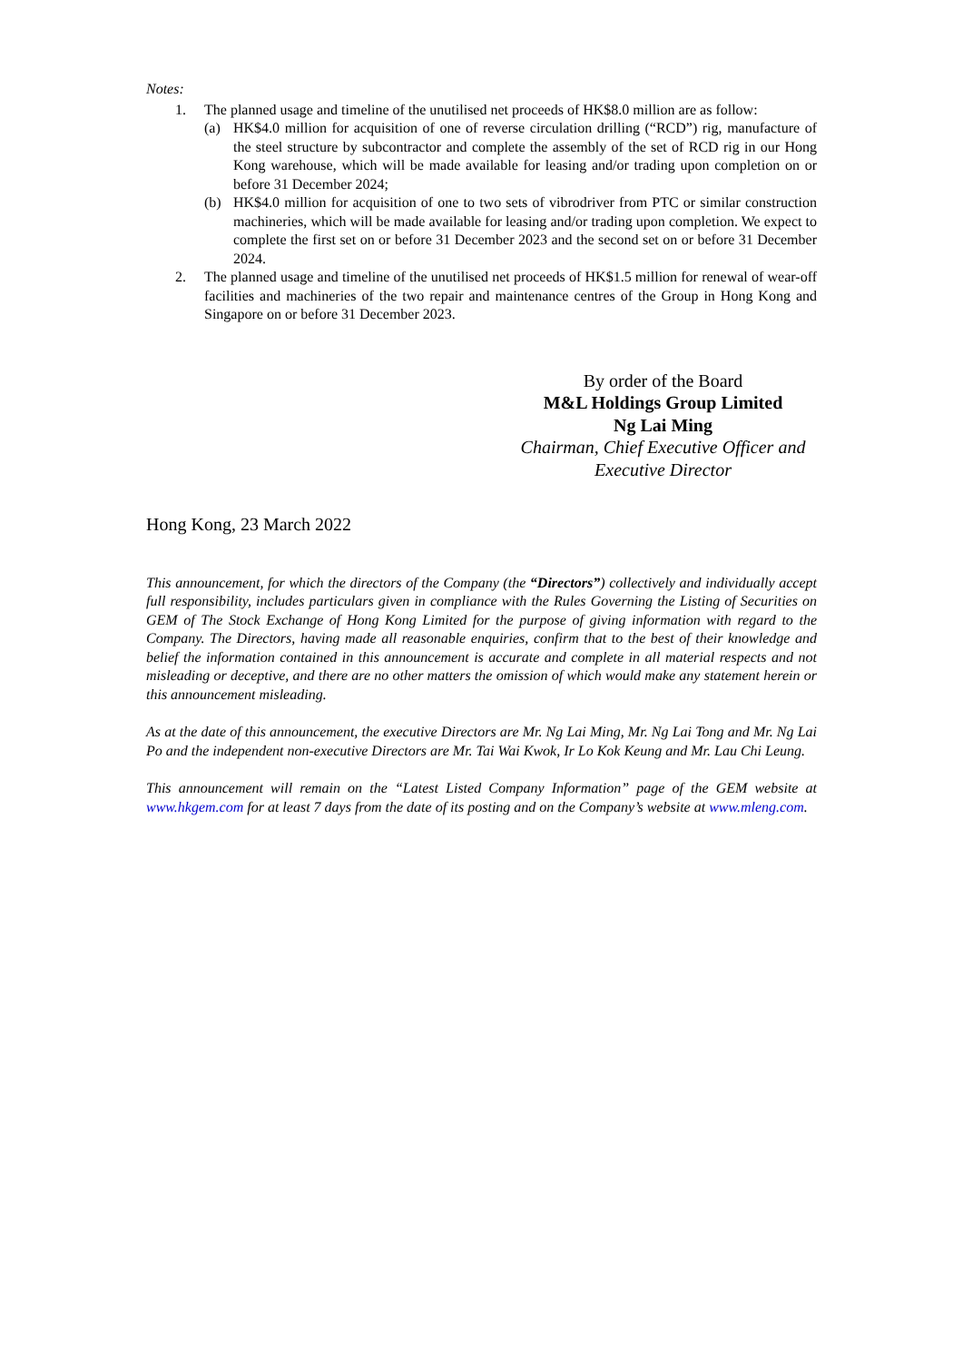Notes:
1. The planned usage and timeline of the unutilised net proceeds of HK$8.0 million are as follow:
(a) HK$4.0 million for acquisition of one of reverse circulation drilling (“RCD”) rig, manufacture of the steel structure by subcontractor and complete the assembly of the set of RCD rig in our Hong Kong warehouse, which will be made available for leasing and/or trading upon completion on or before 31 December 2024;
(b) HK$4.0 million for acquisition of one to two sets of vibrodriver from PTC or similar construction machineries, which will be made available for leasing and/or trading upon completion. We expect to complete the first set on or before 31 December 2023 and the second set on or before 31 December 2024.
2. The planned usage and timeline of the unutilised net proceeds of HK$1.5 million for renewal of wear-off facilities and machineries of the two repair and maintenance centres of the Group in Hong Kong and Singapore on or before 31 December 2023.
By order of the Board
M&L Holdings Group Limited
Ng Lai Ming
Chairman, Chief Executive Officer and
Executive Director
Hong Kong, 23 March 2022
This announcement, for which the directors of the Company (the “Directors”) collectively and individually accept full responsibility, includes particulars given in compliance with the Rules Governing the Listing of Securities on GEM of The Stock Exchange of Hong Kong Limited for the purpose of giving information with regard to the Company. The Directors, having made all reasonable enquiries, confirm that to the best of their knowledge and belief the information contained in this announcement is accurate and complete in all material respects and not misleading or deceptive, and there are no other matters the omission of which would make any statement herein or this announcement misleading.
As at the date of this announcement, the executive Directors are Mr. Ng Lai Ming, Mr. Ng Lai Tong and Mr. Ng Lai Po and the independent non-executive Directors are Mr. Tai Wai Kwok, Ir Lo Kok Keung and Mr. Lau Chi Leung.
This announcement will remain on the “Latest Listed Company Information” page of the GEM website at www.hkgem.com for at least 7 days from the date of its posting and on the Company’s website at www.mleng.com.